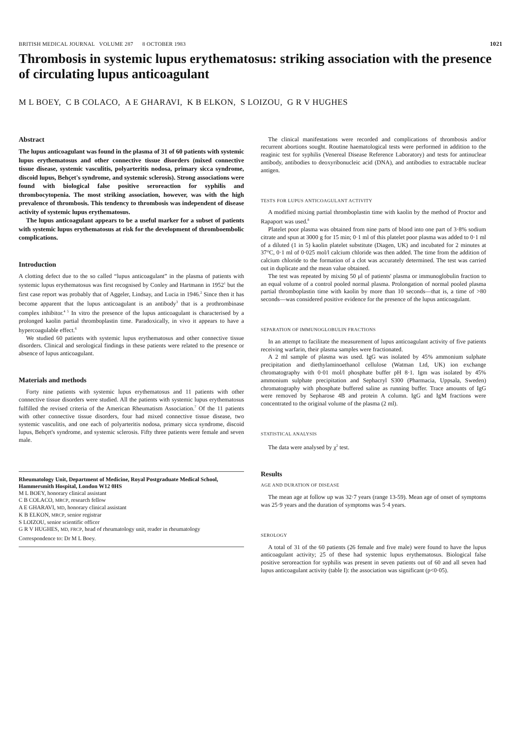BRITISH MEDICAL JOURNAL VOLUME 287 8 OCTOBER 1983 1021
Thrombosis in systemic lupus erythematosus: striking association with the presence of circulating lupus anticoagulant
M L BOEY, C B COLACO, A E GHARAVI, K B ELKON, S LOIZOU, G R V HUGHES
Abstract
The lupus anticoagulant was found in the plasma of 31 of 60 patients with systemic lupus erythematosus and other connective tissue disorders (mixed connective tissue disease, systemic vasculitis, polyarteritis nodosa, primary sicca syndrome, discoid lupus, Behçet's syndrome, and systemic sclerosis). Strong associations were found with biological false positive seroreaction for syphilis and thrombocytopenia. The most striking association, however, was with the high prevalence of thrombosis. This tendency to thrombosis was independent of disease activity of systemic lupus erythematosus.
The lupus anticoagulant appears to be a useful marker for a subset of patients with systemic lupus erythematosus at risk for the development of thromboembolic complications.
Introduction
A clotting defect due to the so called “lupus anticoagulant” in the plasma of patients with systemic lupus erythematosus was first recognised by Conley and Hartmann in 1952<sup>1</sup> but the first case report was probably that of Aggeler, Lindsay, and Lucia in 1946.<sup>2</sup> Since then it has become apparent that the lupus anticoagulant is an antibody<sup>3</sup> that is a prothrombinase complex inhibitor.<sup>4 5</sup> In vitro the presence of the lupus anticoagulant is characterised by a prolonged kaolin partial thromboplastin time. Paradoxically, in vivo it appears to have a hypercoagulable effect.<sup>6</sup>
We studied 60 patients with systemic lupus erythematosus and other connective tissue disorders. Clinical and serological findings in these patients were related to the presence or absence of lupus anticoagulant.
Materials and methods
Forty nine patients with systemic lupus erythematosus and 11 patients with other connective tissue disorders were studied. All the patients with systemic lupus erythematosus fulfilled the revised criteria of the American Rheumatism Association.<sup>7</sup> Of the 11 patients with other connective tissue disorders, four had mixed connective tissue disease, two systemic vasculitis, and one each of polyarteritis nodosa, primary sicca syndrome, discoid lupus, Behçet's syndrome, and systemic sclerosis. Fifty three patients were female and seven male.
Rheumatology Unit, Department of Medicine, Royal Postgraduate Medical School, Hammersmith Hospital, London W12 0HS
M L BOEY, honorary clinical assistant
C B COLACO, MRCP, research fellow
A E GHARAVI, MD, honorary clinical assistant
K B ELKON, MRCP, senior registrar
S LOIZOU, senior scientific officer
G R V HUGHES, MD, FRCP, head of rheumatology unit, reader in rheumatology
Correspondence to: Dr M L Boey.
The clinical manifestations were recorded and complications of thrombosis and/or recurrent abortions sought. Routine haematological tests were performed in addition to the reaginic test for syphilis (Venereal Disease Reference Laboratory) and tests for antinuclear antibody, antibodies to deoxyribonucleic acid (DNA), and antibodies to extractable nuclear antigen.
TESTS FOR LUPUS ANTICOAGULANT ACTIVITY
A modified mixing partial thromboplastin time with kaolin by the method of Proctor and Rapaport was used.<sup>8</sup>
Platelet poor plasma was obtained from nine parts of blood into one part of 3·8% sodium citrate and spun at 3000 g for 15 min; 0·1 ml of this platelet poor plasma was added to 0·1 ml of a diluted (1 in 5) kaolin platelet substitute (Diagen, UK) and incubated for 2 minutes at 37°C, 0·1 ml of 0·025 mol/l calcium chloride was then added. The time from the addition of calcium chloride to the formation of a clot was accurately determined. The test was carried out in duplicate and the mean value obtained.
The test was repeated by mixing 50 μl of patients' plasma or immunoglobulin fraction to an equal volume of a control pooled normal plasma. Prolongation of normal pooled plasma partial thromboplastin time with kaolin by more than 10 seconds—that is, a time of >80 seconds—was considered positive evidence for the presence of the lupus anticoagulant.
SEPARATION OF IMMUNOGLOBULIN FRACTIONS
In an attempt to facilitate the measurement of lupus anticoagulant activity of five patients receiving warfarin, their plasma samples were fractionated.
A 2 ml sample of plasma was used. IgG was isolated by 45% ammonium sulphate precipitation and diethylaminoethanol cellulose (Watman Ltd, UK) ion exchange chromatography with 0·01 mol/l phosphate buffer pH 8·1. Igm was isolated by 45% ammonium sulphate precipitation and Sephacryl S300 (Pharmacia, Uppsala, Sweden) chromatography with phosphate buffered saline as running buffer. Trace amounts of IgG were removed by Sepharose 4B and protein A column. IgG and IgM fractions were concentrated to the original volume of the plasma (2 ml).
STATISTICAL ANALYSIS
The data were analysed by χ<sup>2</sup> test.
Results
AGE AND DURATION OF DISEASE
The mean age at follow up was 32·7 years (range 13-59). Mean age of onset of symptoms was 25·9 years and the duration of symptoms was 5·4 years.
SEROLOGY
A total of 31 of the 60 patients (26 female and five male) were found to have the lupus anticoagulant activity; 25 of these had systemic lupus erythematosus. Biological false positive seroreaction for syphilis was present in seven patients out of 60 and all seven had lupus anticoagulant activity (table I): the association was significant (p<0·05).